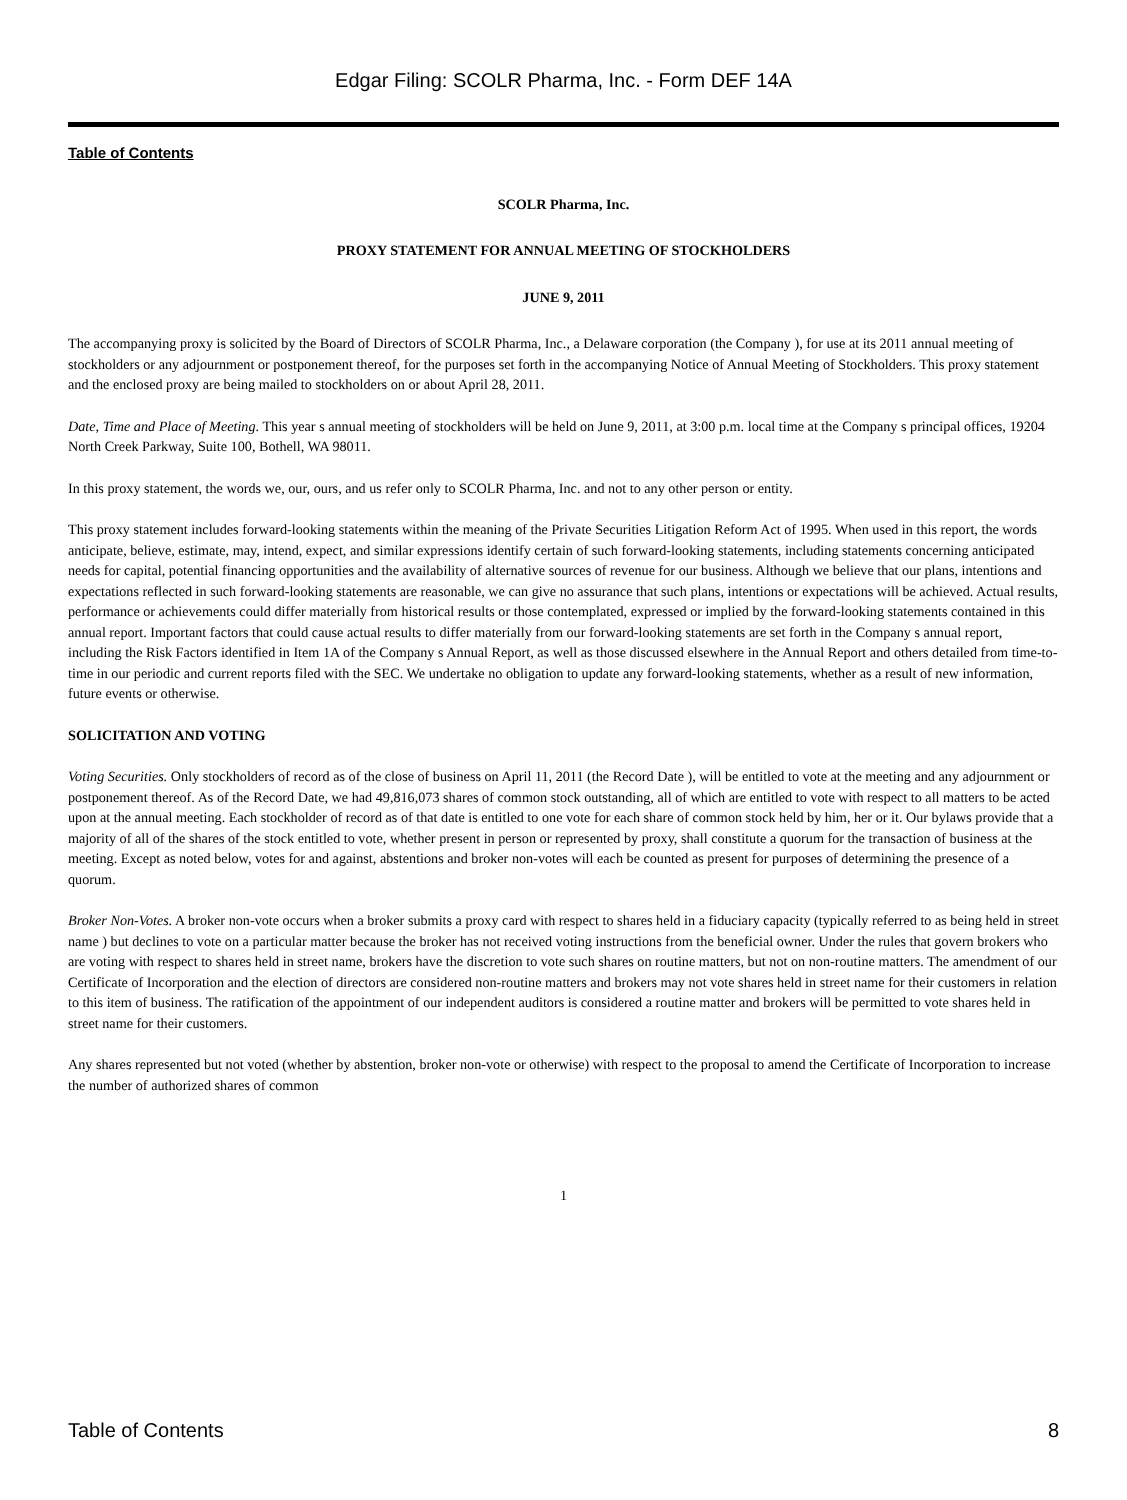Edgar Filing: SCOLR Pharma, Inc. - Form DEF 14A
Table of Contents
SCOLR Pharma, Inc.
PROXY STATEMENT FOR ANNUAL MEETING OF STOCKHOLDERS
JUNE 9, 2011
The accompanying proxy is solicited by the Board of Directors of SCOLR Pharma, Inc., a Delaware corporation (the Company ), for use at its 2011 annual meeting of stockholders or any adjournment or postponement thereof, for the purposes set forth in the accompanying Notice of Annual Meeting of Stockholders. This proxy statement and the enclosed proxy are being mailed to stockholders on or about April 28, 2011.
Date, Time and Place of Meeting. This year s annual meeting of stockholders will be held on June 9, 2011, at 3:00 p.m. local time at the Company s principal offices, 19204 North Creek Parkway, Suite 100, Bothell, WA 98011.
In this proxy statement, the words we, our, ours, and us refer only to SCOLR Pharma, Inc. and not to any other person or entity.
This proxy statement includes forward-looking statements within the meaning of the Private Securities Litigation Reform Act of 1995. When used in this report, the words anticipate, believe, estimate, may, intend, expect, and similar expressions identify certain of such forward-looking statements, including statements concerning anticipated needs for capital, potential financing opportunities and the availability of alternative sources of revenue for our business. Although we believe that our plans, intentions and expectations reflected in such forward-looking statements are reasonable, we can give no assurance that such plans, intentions or expectations will be achieved. Actual results, performance or achievements could differ materially from historical results or those contemplated, expressed or implied by the forward-looking statements contained in this annual report. Important factors that could cause actual results to differ materially from our forward-looking statements are set forth in the Company s annual report, including the Risk Factors identified in Item 1A of the Company s Annual Report, as well as those discussed elsewhere in the Annual Report and others detailed from time-to-time in our periodic and current reports filed with the SEC. We undertake no obligation to update any forward-looking statements, whether as a result of new information, future events or otherwise.
SOLICITATION AND VOTING
Voting Securities. Only stockholders of record as of the close of business on April 11, 2011 (the Record Date ), will be entitled to vote at the meeting and any adjournment or postponement thereof. As of the Record Date, we had 49,816,073 shares of common stock outstanding, all of which are entitled to vote with respect to all matters to be acted upon at the annual meeting. Each stockholder of record as of that date is entitled to one vote for each share of common stock held by him, her or it. Our bylaws provide that a majority of all of the shares of the stock entitled to vote, whether present in person or represented by proxy, shall constitute a quorum for the transaction of business at the meeting. Except as noted below, votes for and against, abstentions and broker non-votes will each be counted as present for purposes of determining the presence of a quorum.
Broker Non-Votes. A broker non-vote occurs when a broker submits a proxy card with respect to shares held in a fiduciary capacity (typically referred to as being held in street name ) but declines to vote on a particular matter because the broker has not received voting instructions from the beneficial owner. Under the rules that govern brokers who are voting with respect to shares held in street name, brokers have the discretion to vote such shares on routine matters, but not on non-routine matters. The amendment of our Certificate of Incorporation and the election of directors are considered non-routine matters and brokers may not vote shares held in street name for their customers in relation to this item of business. The ratification of the appointment of our independent auditors is considered a routine matter and brokers will be permitted to vote shares held in street name for their customers.
Any shares represented but not voted (whether by abstention, broker non-vote or otherwise) with respect to the proposal to amend the Certificate of Incorporation to increase the number of authorized shares of common
1
Table of Contents 8